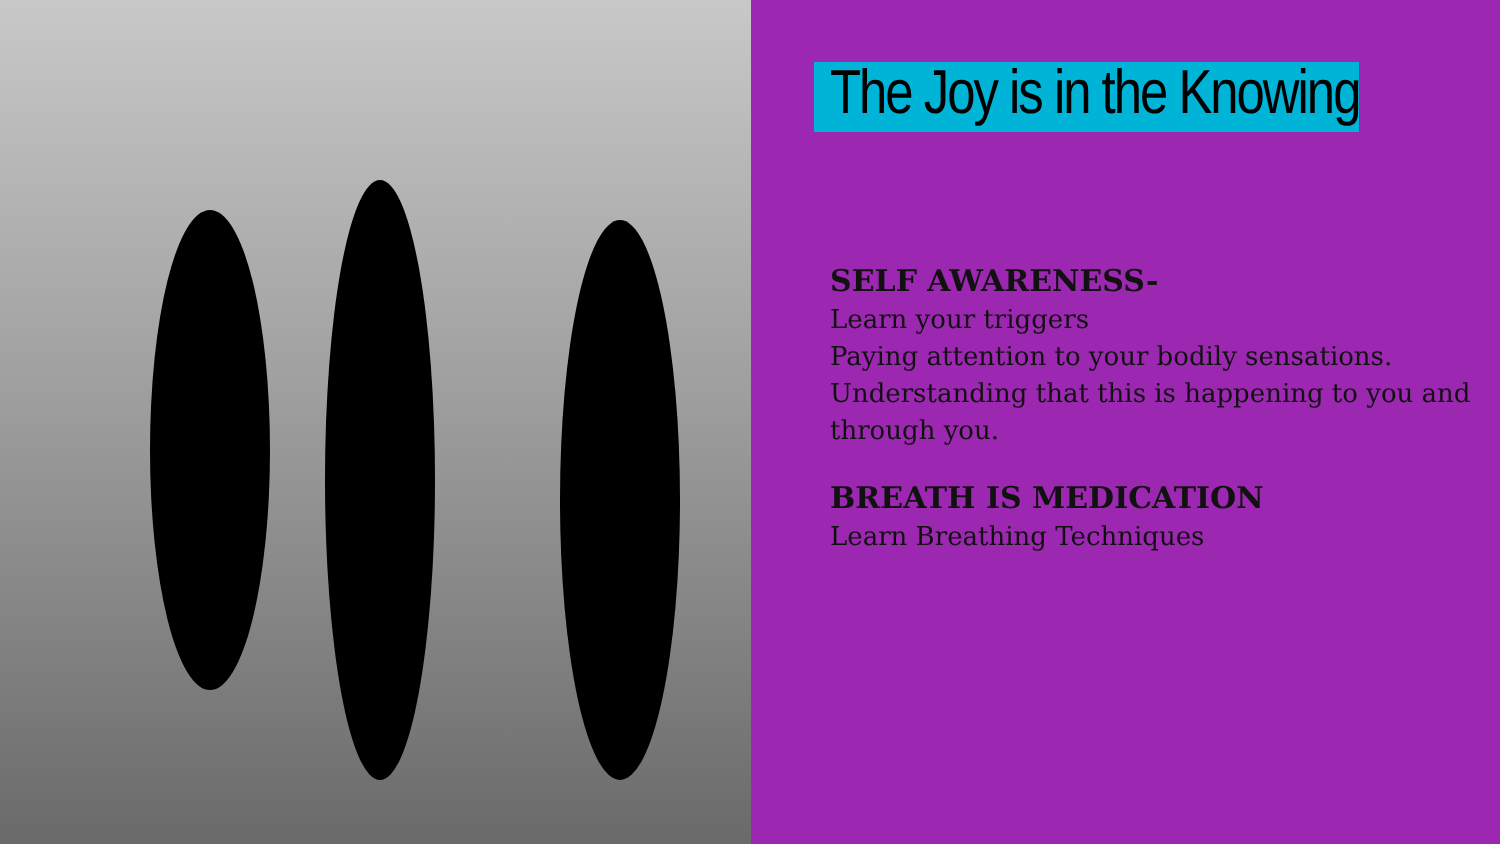The Joy is in the Knowing
SELF AWARENESS-
Learn your triggers
Paying attention to your bodily sensations.
Understanding that this is happening to you and through you.
BREATH IS MEDICATION
Learn Breathing Techniques